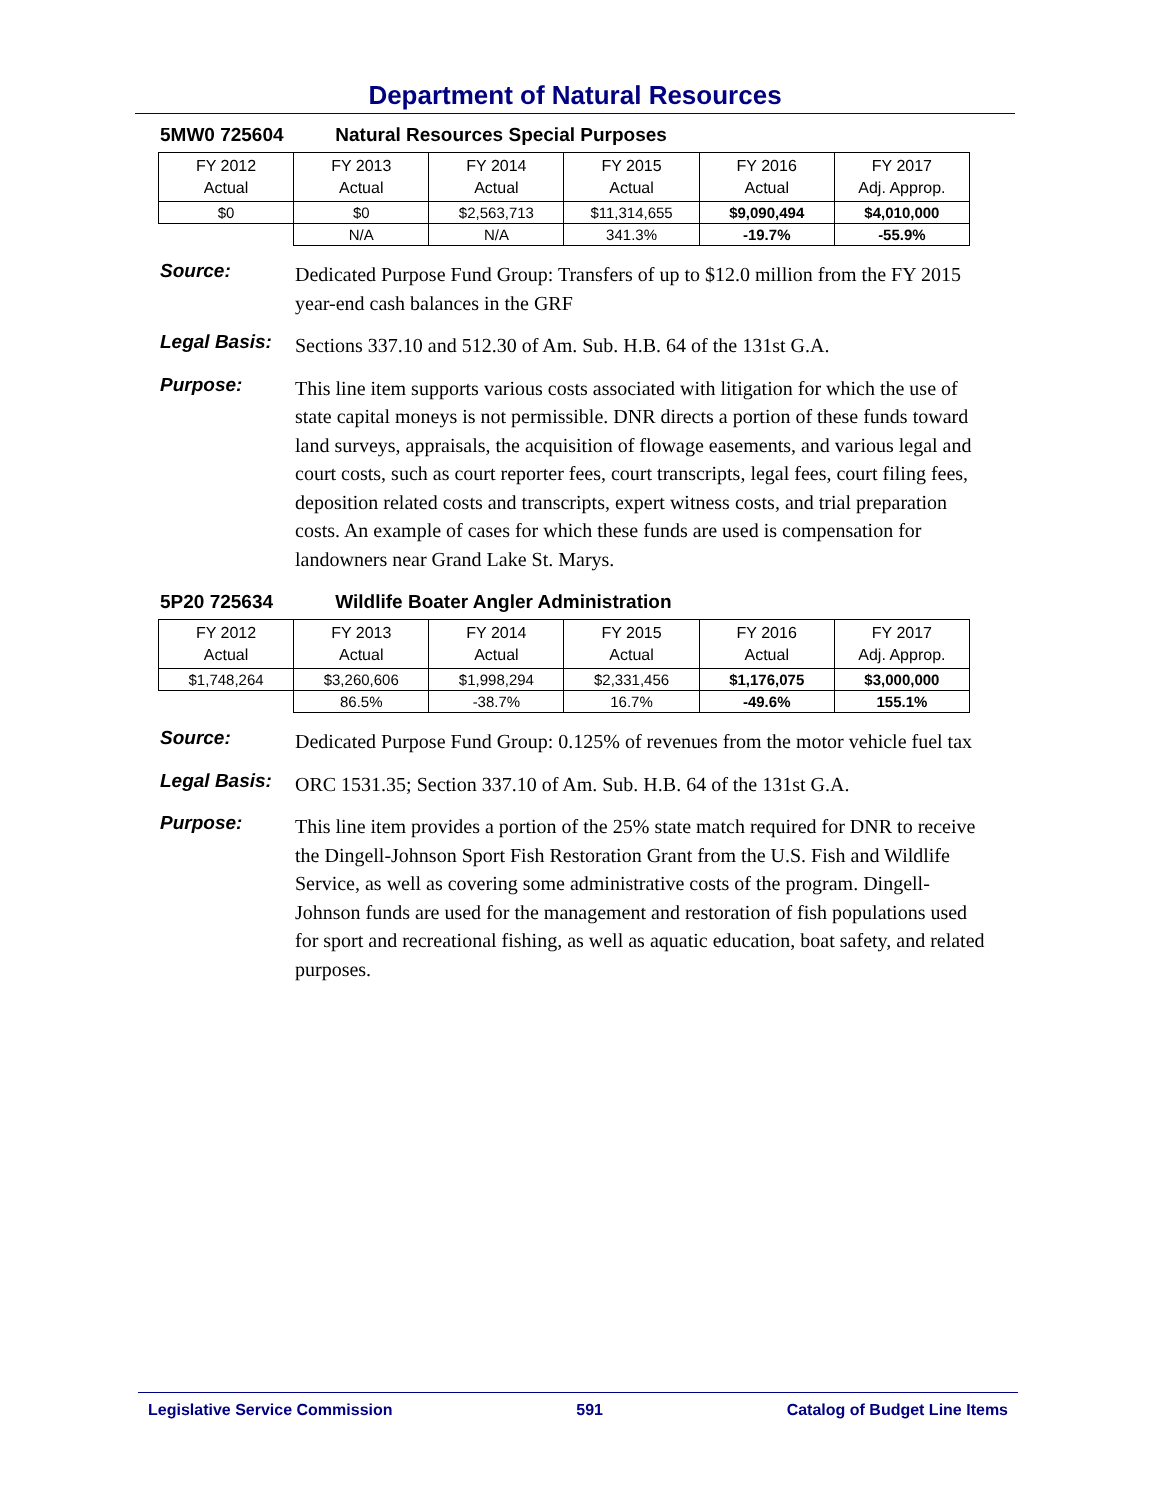Department of Natural Resources
5MW0 725604 Natural Resources Special Purposes
| FY 2012 Actual | FY 2013 Actual | FY 2014 Actual | FY 2015 Actual | FY 2016 Actual | FY 2017 Adj. Approp. |
| $0 | $0 | $2,563,713 | $11,314,655 | $9,090,494 | $4,010,000 |
| | N/A | N/A | 341.3% | -19.7% | -55.9% |
Source:
Dedicated Purpose Fund Group: Transfers of up to $12.0 million from the FY 2015 year-end cash balances in the GRF
Legal Basis:
Sections 337.10 and 512.30 of Am. Sub. H.B. 64 of the 131st G.A.
Purpose:
This line item supports various costs associated with litigation for which the use of state capital moneys is not permissible. DNR directs a portion of these funds toward land surveys, appraisals, the acquisition of flowage easements, and various legal and court costs, such as court reporter fees, court transcripts, legal fees, court filing fees, deposition related costs and transcripts, expert witness costs, and trial preparation costs. An example of cases for which these funds are used is compensation for landowners near Grand Lake St. Marys.
5P20 725634 Wildlife Boater Angler Administration
| FY 2012 Actual | FY 2013 Actual | FY 2014 Actual | FY 2015 Actual | FY 2016 Actual | FY 2017 Adj. Approp. |
| $1,748,264 | $3,260,606 | $1,998,294 | $2,331,456 | $1,176,075 | $3,000,000 |
| | 86.5% | -38.7% | 16.7% | -49.6% | 155.1% |
Source:
Dedicated Purpose Fund Group: 0.125% of revenues from the motor vehicle fuel tax
Legal Basis:
ORC 1531.35; Section 337.10 of Am. Sub. H.B. 64 of the 131st G.A.
Purpose:
This line item provides a portion of the 25% state match required for DNR to receive the Dingell-Johnson Sport Fish Restoration Grant from the U.S. Fish and Wildlife Service, as well as covering some administrative costs of the program. Dingell-Johnson funds are used for the management and restoration of fish populations used for sport and recreational fishing, as well as aquatic education, boat safety, and related purposes.
Legislative Service Commission 591 Catalog of Budget Line Items